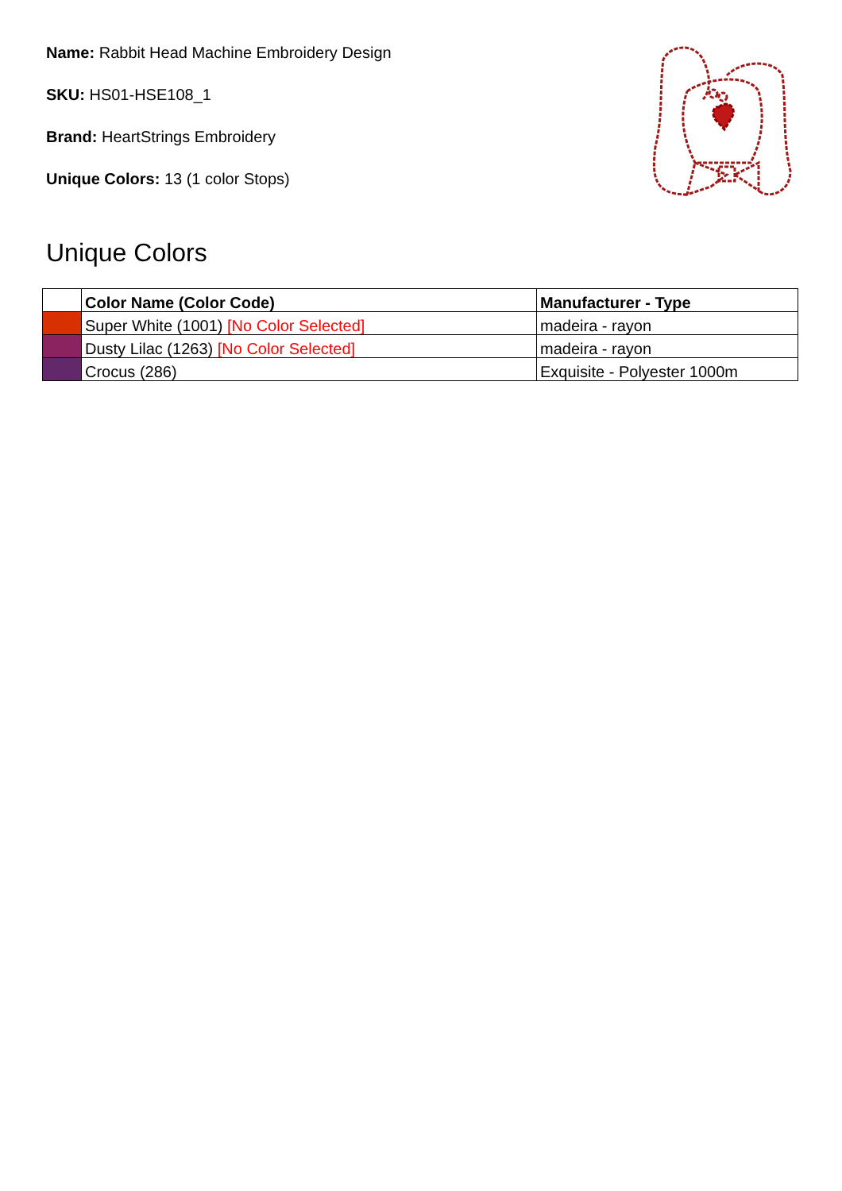Name: Rabbit Head Machine Embroidery Design
SKU: HS01-HSE108_1
Brand: HeartStrings Embroidery
Unique Colors: 13 (1 color Stops)
Unique Colors
| | Color Name (Color Code) | Manufacturer - Type |
| --- | --- | --- |
| | Super White (1001) [No Color Selected] | madeira - rayon |
| | Dusty Lilac (1263) [No Color Selected] | madeira - rayon |
| | Crocus (286) | Exquisite - Polyester 1000m |